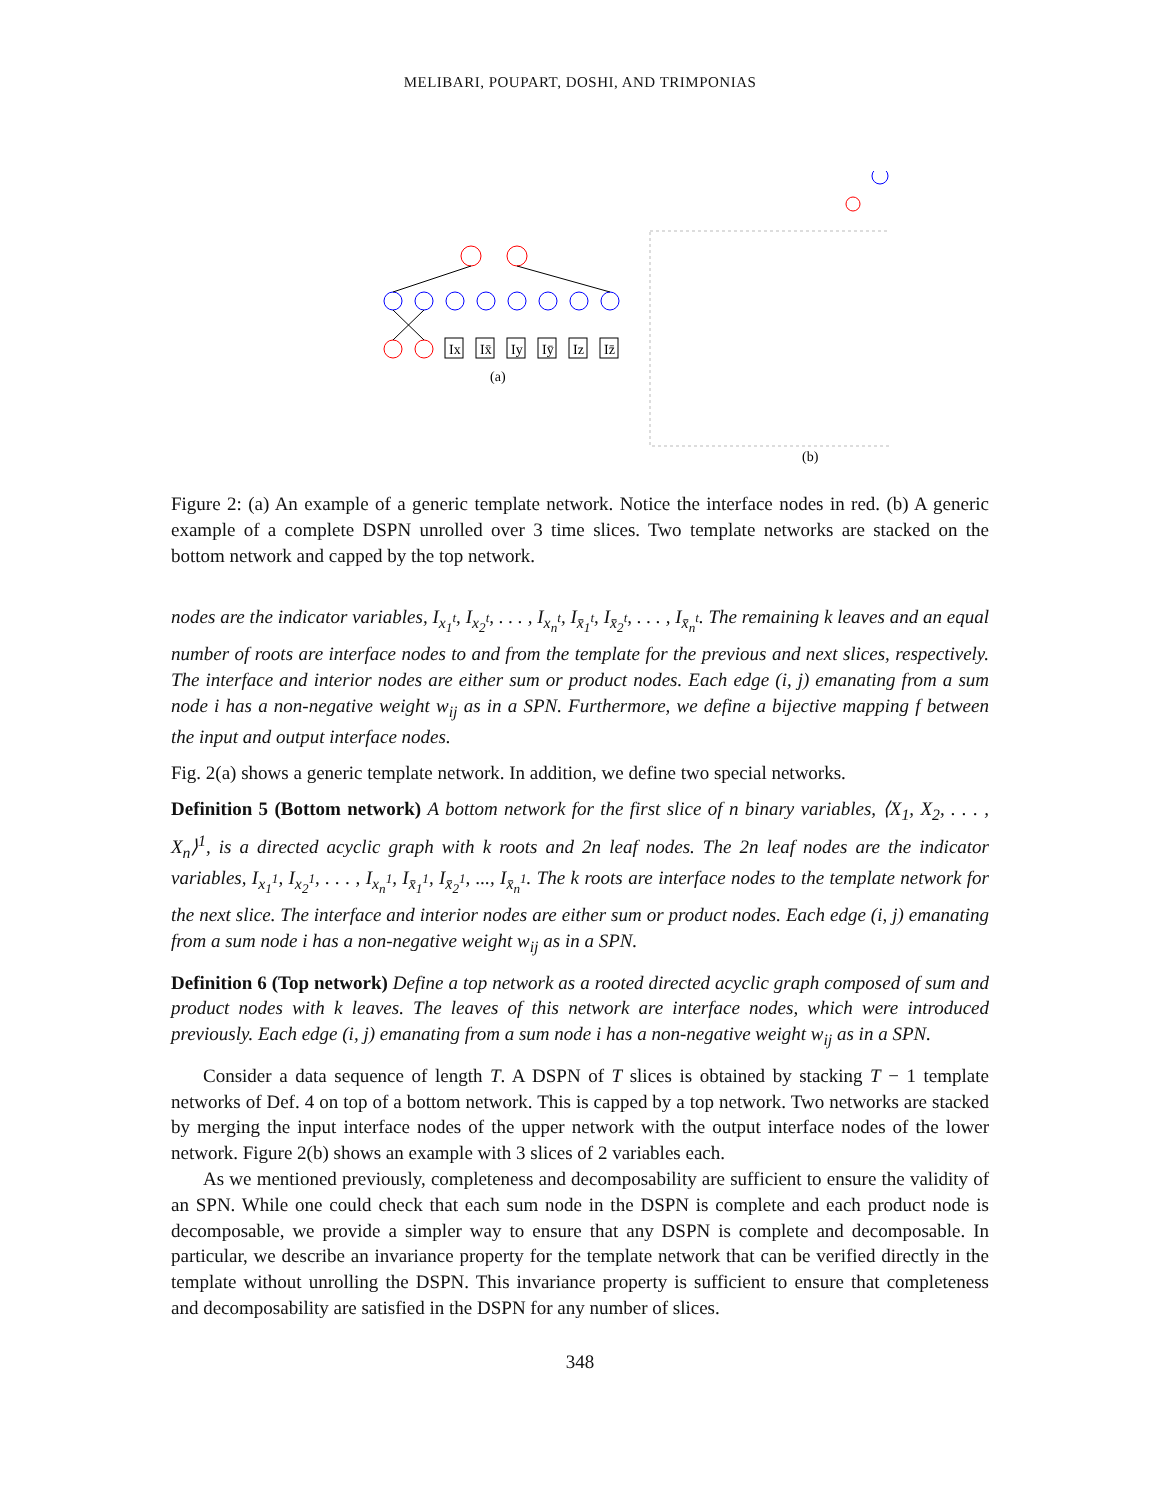MELIBARI, POUPART, DOSHI, AND TRIMPONIAS
Ix
Ix̄
Iy
Iȳ
Iz
Iz̄
(a)
(b)
Figure 2: (a) An example of a generic template network. Notice the interface nodes in red. (b) A generic example of a complete DSPN unrolled over 3 time slices. Two template networks are stacked on the bottom network and capped by the top network.
nodes are the indicator variables, I<sub>x<sub>1</sub><sup>t</sup></sub>, I<sub>x<sub>2</sub><sup>t</sup></sub>, . . . , I<sub>x<sub>n</sub><sup>t</sup></sub>, I<sub>x̄<sub>1</sub><sup>t</sup></sub>, I<sub>x̄<sub>2</sub><sup>t</sup></sub>, . . . , I<sub>x̄<sub>n</sub><sup>t</sup></sub>. The remaining k leaves and an equal number of roots are interface nodes to and from the template for the previous and next slices, respectively. The interface and interior nodes are either sum or product nodes. Each edge (i, j) emanating from a sum node i has a non-negative weight w<sub>ij</sub> as in a SPN. Furthermore, we define a bijective mapping f between the input and output interface nodes.
Fig. 2(a) shows a generic template network. In addition, we define two special networks.
Definition 5 (Bottom network) A bottom network for the first slice of n binary variables, ⟨X<sub>1</sub>, X<sub>2</sub>, . . . , X<sub>n</sub>⟩<sup>1</sup>, is a directed acyclic graph with k roots and 2n leaf nodes. The 2n leaf nodes are the indicator variables, I<sub>x<sub>1</sub><sup>1</sup></sub>, I<sub>x<sub>2</sub><sup>1</sup></sub>, . . . , I<sub>x<sub>n</sub><sup>1</sup></sub>, I<sub>x̄<sub>1</sub><sup>1</sup></sub>, I<sub>x̄<sub>2</sub><sup>1</sup></sub>, ..., I<sub>x̄<sub>n</sub><sup>1</sup></sub>. The k roots are interface nodes to the template network for the next slice. The interface and interior nodes are either sum or product nodes. Each edge (i, j) emanating from a sum node i has a non-negative weight w<sub>ij</sub> as in a SPN.
Definition 6 (Top network) Define a top network as a rooted directed acyclic graph composed of sum and product nodes with k leaves. The leaves of this network are interface nodes, which were introduced previously. Each edge (i, j) emanating from a sum node i has a non-negative weight w<sub>ij</sub> as in a SPN.
Consider a data sequence of length T. A DSPN of T slices is obtained by stacking T − 1 template networks of Def. 4 on top of a bottom network. This is capped by a top network. Two networks are stacked by merging the input interface nodes of the upper network with the output interface nodes of the lower network. Figure 2(b) shows an example with 3 slices of 2 variables each.
As we mentioned previously, completeness and decomposability are sufficient to ensure the validity of an SPN. While one could check that each sum node in the DSPN is complete and each product node is decomposable, we provide a simpler way to ensure that any DSPN is complete and decomposable. In particular, we describe an invariance property for the template network that can be verified directly in the template without unrolling the DSPN. This invariance property is sufficient to ensure that completeness and decomposability are satisfied in the DSPN for any number of slices.
348